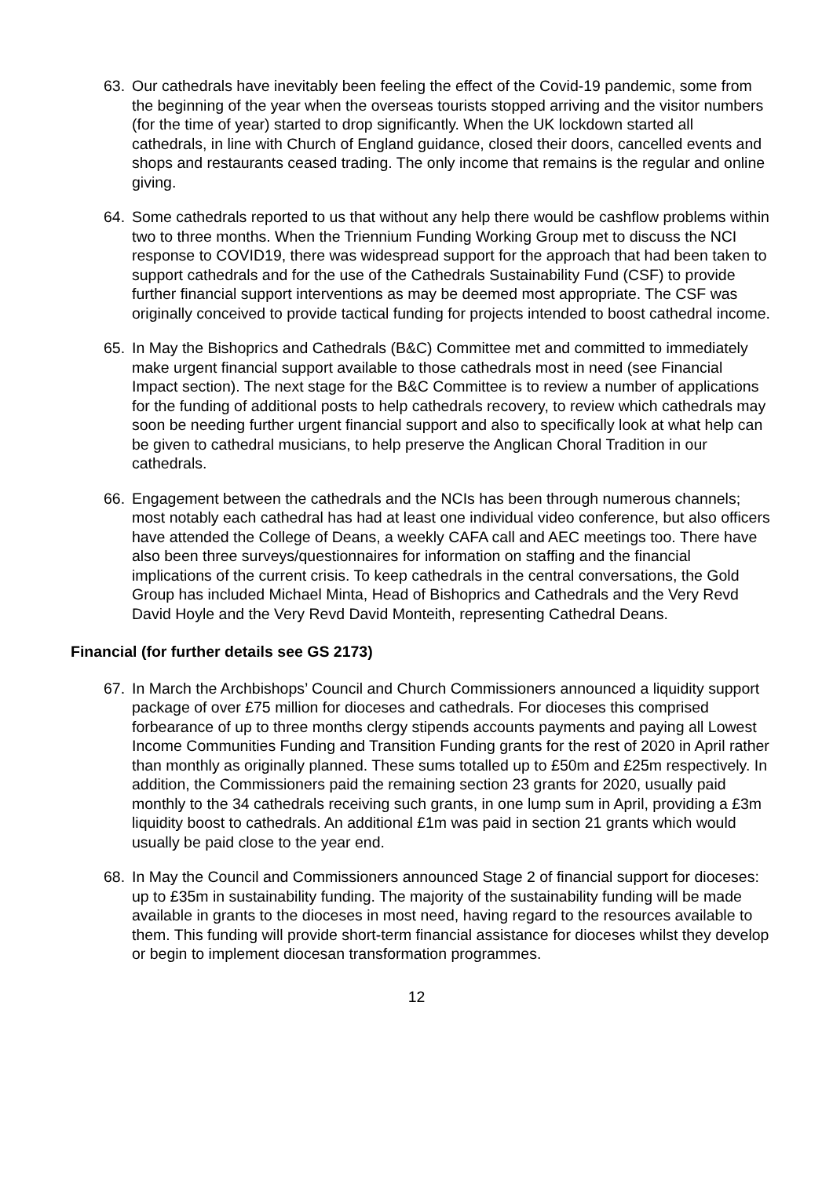63. Our cathedrals have inevitably been feeling the effect of the Covid-19 pandemic, some from the beginning of the year when the overseas tourists stopped arriving and the visitor numbers (for the time of year) started to drop significantly. When the UK lockdown started all cathedrals, in line with Church of England guidance, closed their doors, cancelled events and shops and restaurants ceased trading. The only income that remains is the regular and online giving.
64. Some cathedrals reported to us that without any help there would be cashflow problems within two to three months. When the Triennium Funding Working Group met to discuss the NCI response to COVID19, there was widespread support for the approach that had been taken to support cathedrals and for the use of the Cathedrals Sustainability Fund (CSF) to provide further financial support interventions as may be deemed most appropriate. The CSF was originally conceived to provide tactical funding for projects intended to boost cathedral income.
65. In May the Bishoprics and Cathedrals (B&C) Committee met and committed to immediately make urgent financial support available to those cathedrals most in need (see Financial Impact section). The next stage for the B&C Committee is to review a number of applications for the funding of additional posts to help cathedrals recovery, to review which cathedrals may soon be needing further urgent financial support and also to specifically look at what help can be given to cathedral musicians, to help preserve the Anglican Choral Tradition in our cathedrals.
66. Engagement between the cathedrals and the NCIs has been through numerous channels; most notably each cathedral has had at least one individual video conference, but also officers have attended the College of Deans, a weekly CAFA call and AEC meetings too. There have also been three surveys/questionnaires for information on staffing and the financial implications of the current crisis. To keep cathedrals in the central conversations, the Gold Group has included Michael Minta, Head of Bishoprics and Cathedrals and the Very Revd David Hoyle and the Very Revd David Monteith, representing Cathedral Deans.
Financial (for further details see GS 2173)
67. In March the Archbishops’ Council and Church Commissioners announced a liquidity support package of over £75 million for dioceses and cathedrals. For dioceses this comprised forbearance of up to three months clergy stipends accounts payments and paying all Lowest Income Communities Funding and Transition Funding grants for the rest of 2020 in April rather than monthly as originally planned. These sums totalled up to £50m and £25m respectively. In addition, the Commissioners paid the remaining section 23 grants for 2020, usually paid monthly to the 34 cathedrals receiving such grants, in one lump sum in April, providing a £3m liquidity boost to cathedrals. An additional £1m was paid in section 21 grants which would usually be paid close to the year end.
68. In May the Council and Commissioners announced Stage 2 of financial support for dioceses: up to £35m in sustainability funding. The majority of the sustainability funding will be made available in grants to the dioceses in most need, having regard to the resources available to them. This funding will provide short-term financial assistance for dioceses whilst they develop or begin to implement diocesan transformation programmes.
12